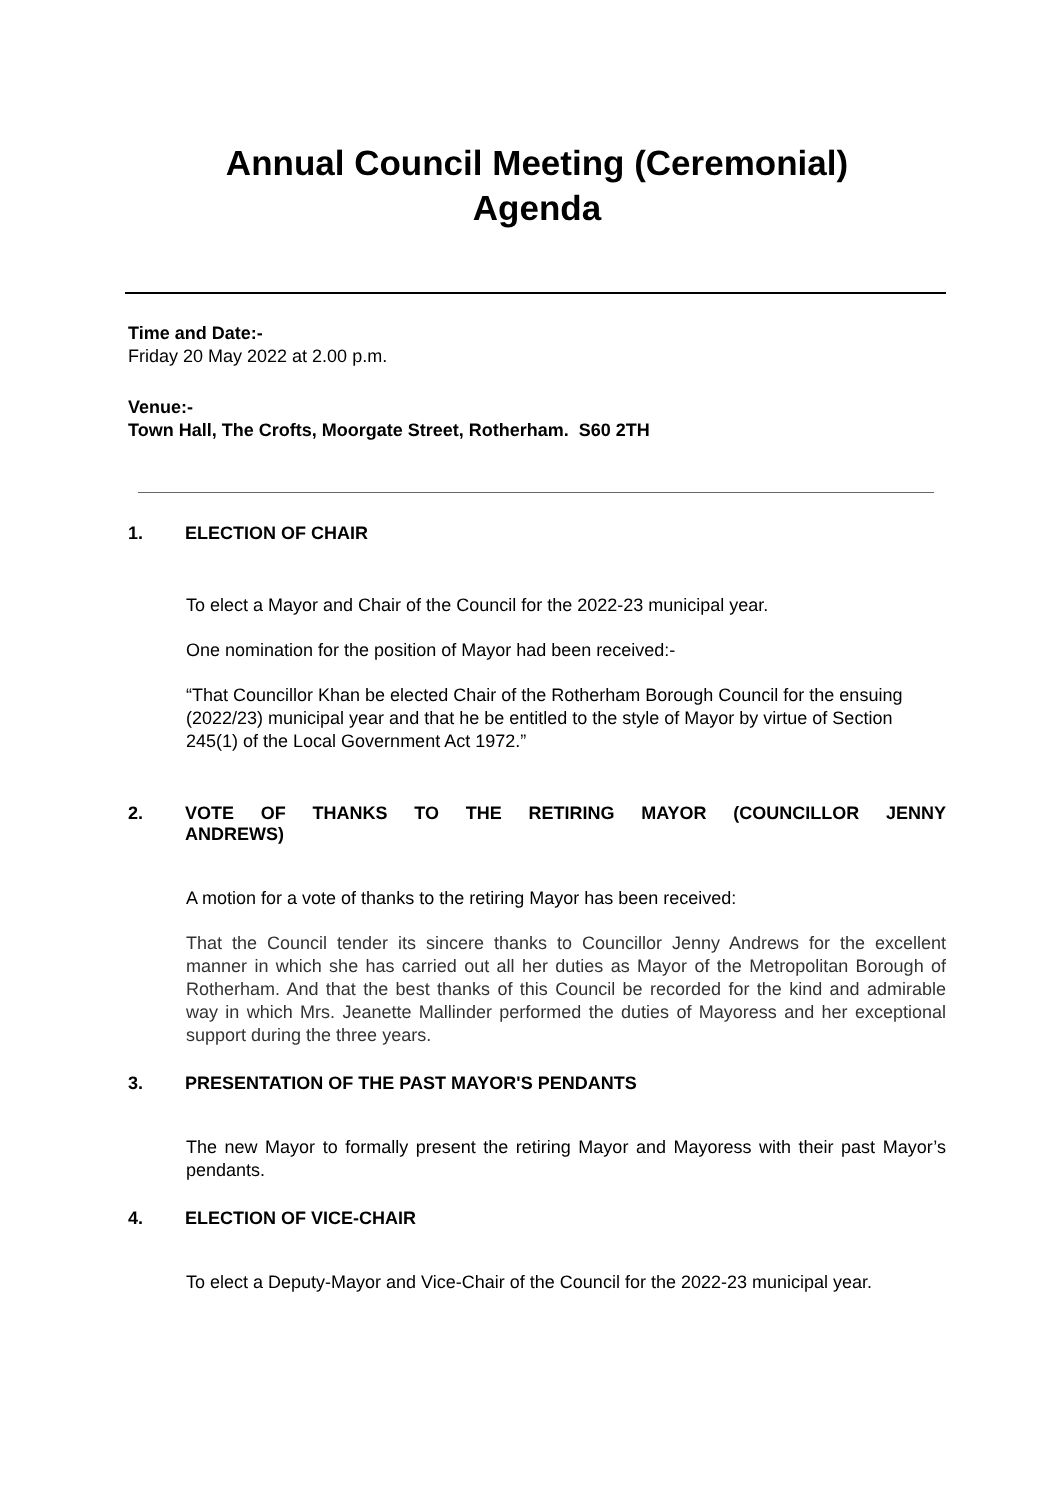Annual Council Meeting (Ceremonial)
Agenda
Time and Date:-
Friday 20 May 2022 at 2.00 p.m.
Venue:-
Town Hall, The Crofts, Moorgate Street, Rotherham. S60 2TH
1. ELECTION OF CHAIR
To elect a Mayor and Chair of the Council for the 2022-23 municipal year.
One nomination for the position of Mayor had been received:-
“That Councillor Khan be elected Chair of the Rotherham Borough Council for the ensuing (2022/23) municipal year and that he be entitled to the style of Mayor by virtue of Section 245(1) of the Local Government Act 1972.”
2. VOTE OF THANKS TO THE RETIRING MAYOR (COUNCILLOR JENNY ANDREWS)
A motion for a vote of thanks to the retiring Mayor has been received:
That the Council tender its sincere thanks to Councillor Jenny Andrews for the excellent manner in which she has carried out all her duties as Mayor of the Metropolitan Borough of Rotherham. And that the best thanks of this Council be recorded for the kind and admirable way in which Mrs. Jeanette Mallinder performed the duties of Mayoress and her exceptional support during the three years.
3. PRESENTATION OF THE PAST MAYOR'S PENDANTS
The new Mayor to formally present the retiring Mayor and Mayoress with their past Mayor’s pendants.
4. ELECTION OF VICE-CHAIR
To elect a Deputy-Mayor and Vice-Chair of the Council for the 2022-23 municipal year.